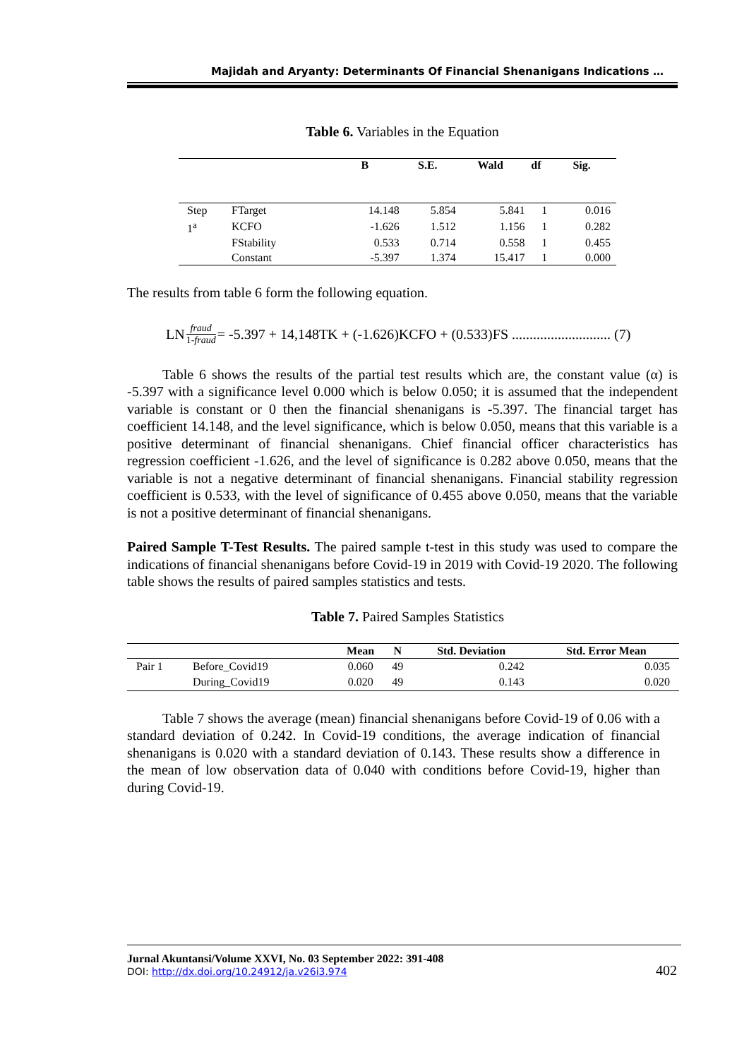Majidah and Aryanty: Determinants Of Financial Shenanigans Indications …
Table 6. Variables in the Equation
| | | B | S.E. | Wald | df | Sig. |
| --- | --- | --- | --- | --- | --- | --- |
| Step | FTarget | 14.148 | 5.854 | 5.841 | 1 | 0.016 |
| 1<sup>a</sup> | KCFO | -1.626 | 1.512 | 1.156 | 1 | 0.282 |
| | FStability | 0.533 | 0.714 | 0.558 | 1 | 0.455 |
| | Constant | -5.397 | 1.374 | 15.417 | 1 | 0.000 |
The results from table 6 form the following equation.
LN fraud 1-fraud = -5.397 + 14,148TK + (-1.626)KCFO + (0.533)FS ............................ (7)
Table 6 shows the results of the partial test results which are, the constant value (α) is -5.397 with a significance level 0.000 which is below 0.050; it is assumed that the independent variable is constant or 0 then the financial shenanigans is -5.397. The financial target has coefficient 14.148, and the level significance, which is below 0.050, means that this variable is a positive determinant of financial shenanigans. Chief financial officer characteristics has regression coefficient -1.626, and the level of significance is 0.282 above 0.050, means that the variable is not a negative determinant of financial shenanigans. Financial stability regression coefficient is 0.533, with the level of significance of 0.455 above 0.050, means that the variable is not a positive determinant of financial shenanigans.
Paired Sample T-Test Results. The paired sample t-test in this study was used to compare the indications of financial shenanigans before Covid-19 in 2019 with Covid-19 2020. The following table shows the results of paired samples statistics and tests.
Table 7. Paired Samples Statistics
| | | Mean | N | Std. Deviation | Std. Error Mean |
| --- | --- | --- | --- | --- | --- |
| Pair 1 | Before_Covid19 | 0.060 | 49 | 0.242 | 0.035 |
| | During_Covid19 | 0.020 | 49 | 0.143 | 0.020 |
Table 7 shows the average (mean) financial shenanigans before Covid-19 of 0.06 with a standard deviation of 0.242. In Covid-19 conditions, the average indication of financial shenanigans is 0.020 with a standard deviation of 0.143. These results show a difference in the mean of low observation data of 0.040 with conditions before Covid-19, higher than during Covid-19.
Jurnal Akuntansi/Volume XXVI, No. 03 September 2022: 391-408
DOI: http://dx.doi.org/10.24912/ja.v26i3.974
402